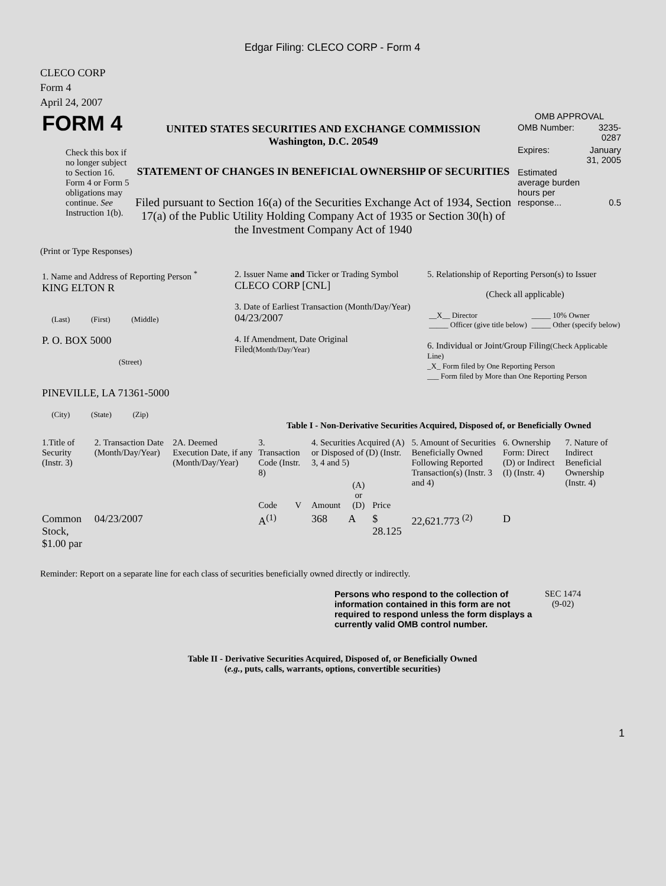Edgar Filing: CLECO CORP - Form 4
CLECO CORP
Form 4
April 24, 2007
| FORM 4 Check this box if no longer subject to Section 16. Form 4 or Form 5 obligations may continue. See Instruction 1(b). | UNITED STATES SECURITIES AND EXCHANGE COMMISSION Washington, D.C. 20549 STATEMENT OF CHANGES IN BENEFICIAL OWNERSHIP OF SECURITIES Filed pursuant to Section 16(a) of the Securities Exchange Act of 1934, Section 17(a) of the Public Utility Holding Company Act of 1935 or Section 30(h) of the Investment Company Act of 1940 | OMB APPROVAL / OMB Number: / 3235-0287 / / Expires: / January 31, 2005 / / Estimated average burden hours per response... / 0.5 / |
(Print or Type Responses)
| 1. Name and Address of Reporting Person <sup>*</sup> KING ELTON R (Last) (First) (Middle) P. O. BOX 5000 (Street) PINEVILLE, LA 71361-5000 (City) (State) (Zip) | 2. Issuer Name and Ticker or Trading Symbol CLECO CORP [CNL] 3. Date of Earliest Transaction (Month/Day/Year) 04/23/2007 4. If Amendment, Date Original Filed (Month/Day/Year) | 5. Relationship of Reporting Person(s) to Issuer (Check all applicable) / __X__ Director _____ Officer (give title below) / _____ 10% Owner _____ Other (specify below) / 6. Individual or Joint/Group Filing (Check Applicable Line) _X_ Form filed by One Reporting Person ___ Form filed by More than One Reporting Person |
Table I - Non-Derivative Securities Acquired, Disposed of, or Beneficially Owned
| 1.Title of Security (Instr. 3) | 2. Transaction Date (Month/Day/Year) | 2A. Deemed Execution Date, if any (Month/Day/Year) | 3. Transaction Code (Instr. 8) | | 4. Securities Acquired (A) or Disposed of (D) (Instr. 3, 4 and 5) | | | 5. Amount of Securities Beneficially Owned Following Reported Transaction(s) (Instr. 3 and 4) | 6. Ownership Form: Direct (D) or Indirect (I) (Instr. 4) | 7. Nature of Indirect Beneficial Ownership (Instr. 4) |
| --- | --- | --- | --- | --- | --- | --- | --- | --- | --- | --- |
| | | | Code | V | Amount | (A) or (D) | Price | | | |
| Common Stock, $1.00 par | 04/23/2007 | | A<sup>(1)</sup> | | 368 | A | $ 28.125 | 22,621.773 <sup>(2)</sup> | D | |
Reminder: Report on a separate line for each class of securities beneficially owned directly or indirectly.
| Persons who respond to the collection of information contained in this form are not required to respond unless the form displays a currently valid OMB control number. | SEC 1474 (9-02) |
Table II - Derivative Securities Acquired, Disposed of, or Beneficially Owned
(e.g., puts, calls, warrants, options, convertible securities)
1